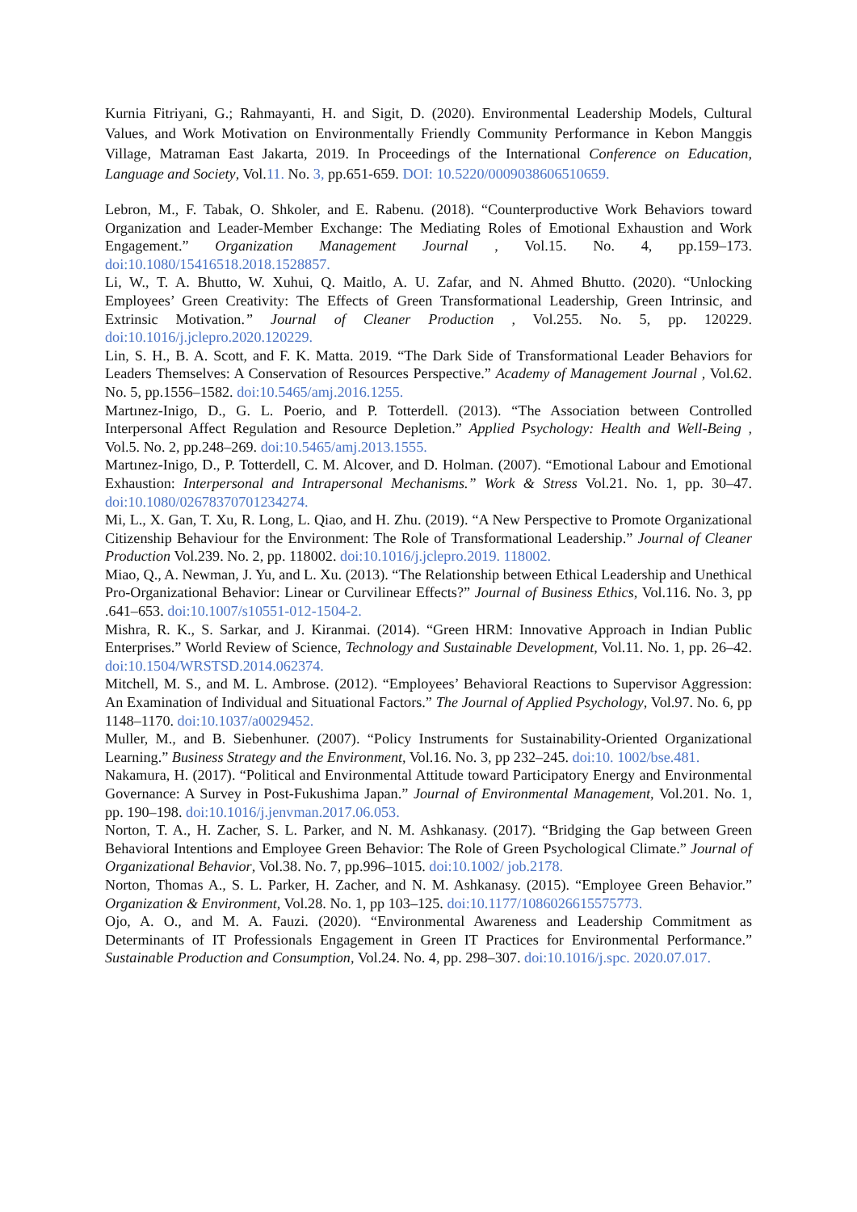Kurnia Fitriyani, G.; Rahmayanti, H. and Sigit, D. (2020). Environmental Leadership Models, Cultural Values, and Work Motivation on Environmentally Friendly Community Performance in Kebon Manggis Village, Matraman East Jakarta, 2019. In Proceedings of the International Conference on Education, Language and Society, Vol.11. No. 3, pp.651-659. DOI: 10.5220/0009038606510659.
Lebron, M., F. Tabak, O. Shkoler, and E. Rabenu. (2018). “Counterproductive Work Behaviors toward Organization and Leader-Member Exchange: The Mediating Roles of Emotional Exhaustion and Work Engagement.” Organization Management Journal , Vol.15. No. 4, pp.159–173. doi:10.1080/15416518.2018.1528857.
Li, W., T. A. Bhutto, W. Xuhui, Q. Maitlo, A. U. Zafar, and N. Ahmed Bhutto. (2020). “Unlocking Employees’ Green Creativity: The Effects of Green Transformational Leadership, Green Intrinsic, and Extrinsic Motivation.” Journal of Cleaner Production , Vol.255. No. 5, pp. 120229. doi:10.1016/j.jclepro.2020.120229.
Lin, S. H., B. A. Scott, and F. K. Matta. 2019. “The Dark Side of Transformational Leader Behaviors for Leaders Themselves: A Conservation of Resources Perspective.” Academy of Management Journal , Vol.62. No. 5, pp.1556–1582. doi:10.5465/amj.2016.1255.
Martınez-Inigo, D., G. L. Poerio, and P. Totterdell. (2013). “The Association between Controlled Interpersonal Affect Regulation and Resource Depletion.” Applied Psychology: Health and Well-Being , Vol.5. No. 2, pp.248–269. doi:10.5465/amj.2013.1555.
Martınez-Inigo, D., P. Totterdell, C. M. Alcover, and D. Holman. (2007). “Emotional Labour and Emotional Exhaustion: Interpersonal and Intrapersonal Mechanisms.” Work & Stress Vol.21. No. 1, pp. 30–47. doi:10.1080/02678370701234274.
Mi, L., X. Gan, T. Xu, R. Long, L. Qiao, and H. Zhu. (2019). “A New Perspective to Promote Organizational Citizenship Behaviour for the Environment: The Role of Transformational Leadership.” Journal of Cleaner Production Vol.239. No. 2, pp. 118002. doi:10.1016/j.jclepro.2019. 118002.
Miao, Q., A. Newman, J. Yu, and L. Xu. (2013). “The Relationship between Ethical Leadership and Unethical Pro-Organizational Behavior: Linear or Curvilinear Effects?” Journal of Business Ethics, Vol.116. No. 3, pp .641–653. doi:10.1007/s10551-012-1504-2.
Mishra, R. K., S. Sarkar, and J. Kiranmai. (2014). “Green HRM: Innovative Approach in Indian Public Enterprises.” World Review of Science, Technology and Sustainable Development, Vol.11. No. 1, pp. 26–42. doi:10.1504/WRSTSD.2014.062374.
Mitchell, M. S., and M. L. Ambrose. (2012). “Employees’ Behavioral Reactions to Supervisor Aggression: An Examination of Individual and Situational Factors.” The Journal of Applied Psychology, Vol.97. No. 6, pp 1148–1170. doi:10.1037/a0029452.
Muller, M., and B. Siebenhuner. (2007). “Policy Instruments for Sustainability-Oriented Organizational Learning.” Business Strategy and the Environment, Vol.16. No. 3, pp 232–245. doi:10. 1002/bse.481.
Nakamura, H. (2017). “Political and Environmental Attitude toward Participatory Energy and Environmental Governance: A Survey in Post-Fukushima Japan.” Journal of Environmental Management, Vol.201. No. 1, pp. 190–198. doi:10.1016/j.jenvman.2017.06.053.
Norton, T. A., H. Zacher, S. L. Parker, and N. M. Ashkanasy. (2017). “Bridging the Gap between Green Behavioral Intentions and Employee Green Behavior: The Role of Green Psychological Climate.” Journal of Organizational Behavior, Vol.38. No. 7, pp.996–1015. doi:10.1002/ job.2178.
Norton, Thomas A., S. L. Parker, H. Zacher, and N. M. Ashkanasy. (2015). “Employee Green Behavior.” Organization & Environment, Vol.28. No. 1, pp 103–125. doi:10.1177/1086026615575773.
Ojo, A. O., and M. A. Fauzi. (2020). “Environmental Awareness and Leadership Commitment as Determinants of IT Professionals Engagement in Green IT Practices for Environmental Performance.” Sustainable Production and Consumption, Vol.24. No. 4, pp. 298–307. doi:10.1016/j.spc. 2020.07.017.